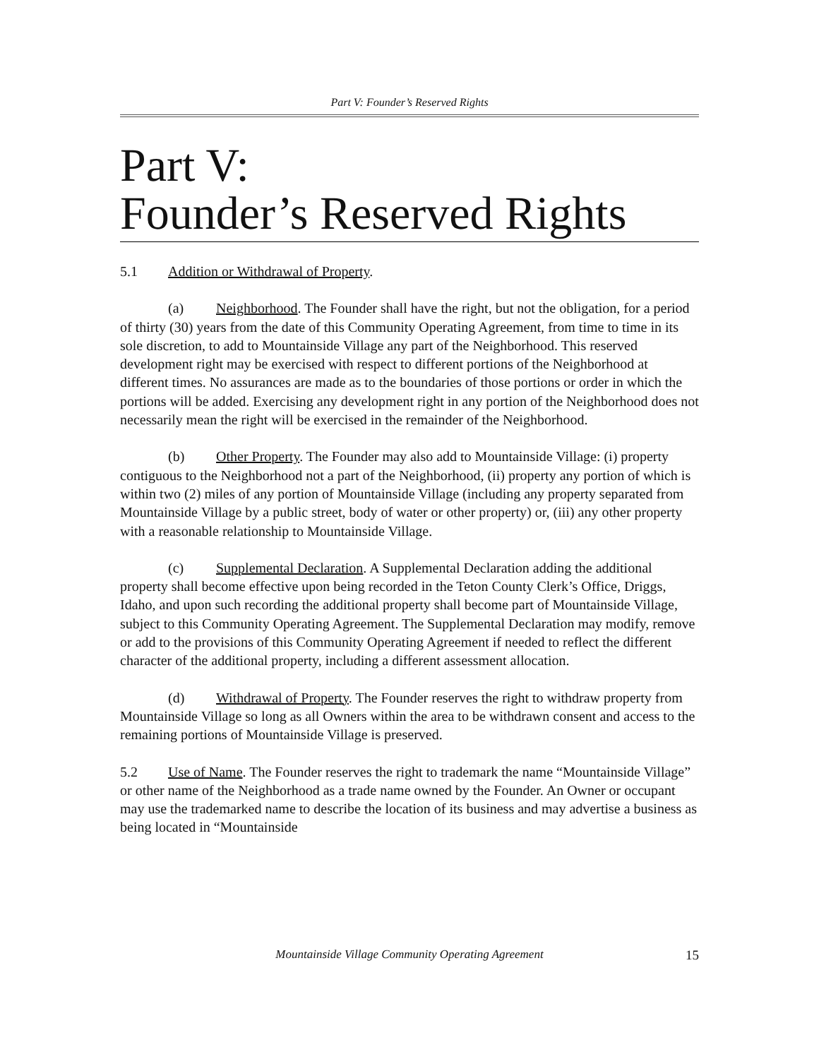Part V: Founder’s Reserved Rights
Part V:
Founder’s Reserved Rights
5.1 Addition or Withdrawal of Property.
(a) Neighborhood. The Founder shall have the right, but not the obligation, for a period of thirty (30) years from the date of this Community Operating Agreement, from time to time in its sole discretion, to add to Mountainside Village any part of the Neighborhood. This reserved development right may be exercised with respect to different portions of the Neighborhood at different times. No assurances are made as to the boundaries of those portions or order in which the portions will be added. Exercising any development right in any portion of the Neighborhood does not necessarily mean the right will be exercised in the remainder of the Neighborhood.
(b) Other Property. The Founder may also add to Mountainside Village: (i) property contiguous to the Neighborhood not a part of the Neighborhood, (ii) property any portion of which is within two (2) miles of any portion of Mountainside Village (including any property separated from Mountainside Village by a public street, body of water or other property) or, (iii) any other property with a reasonable relationship to Mountainside Village.
(c) Supplemental Declaration. A Supplemental Declaration adding the additional property shall become effective upon being recorded in the Teton County Clerk’s Office, Driggs, Idaho, and upon such recording the additional property shall become part of Mountainside Village, subject to this Community Operating Agreement. The Supplemental Declaration may modify, remove or add to the provisions of this Community Operating Agreement if needed to reflect the different character of the additional property, including a different assessment allocation.
(d) Withdrawal of Property. The Founder reserves the right to withdraw property from Mountainside Village so long as all Owners within the area to be withdrawn consent and access to the remaining portions of Mountainside Village is preserved.
5.2 Use of Name. The Founder reserves the right to trademark the name “Mountainside Village” or other name of the Neighborhood as a trade name owned by the Founder. An Owner or occupant may use the trademarked name to describe the location of its business and may advertise a business as being located in “Mountainside
Mountainside Village Community Operating Agreement 15